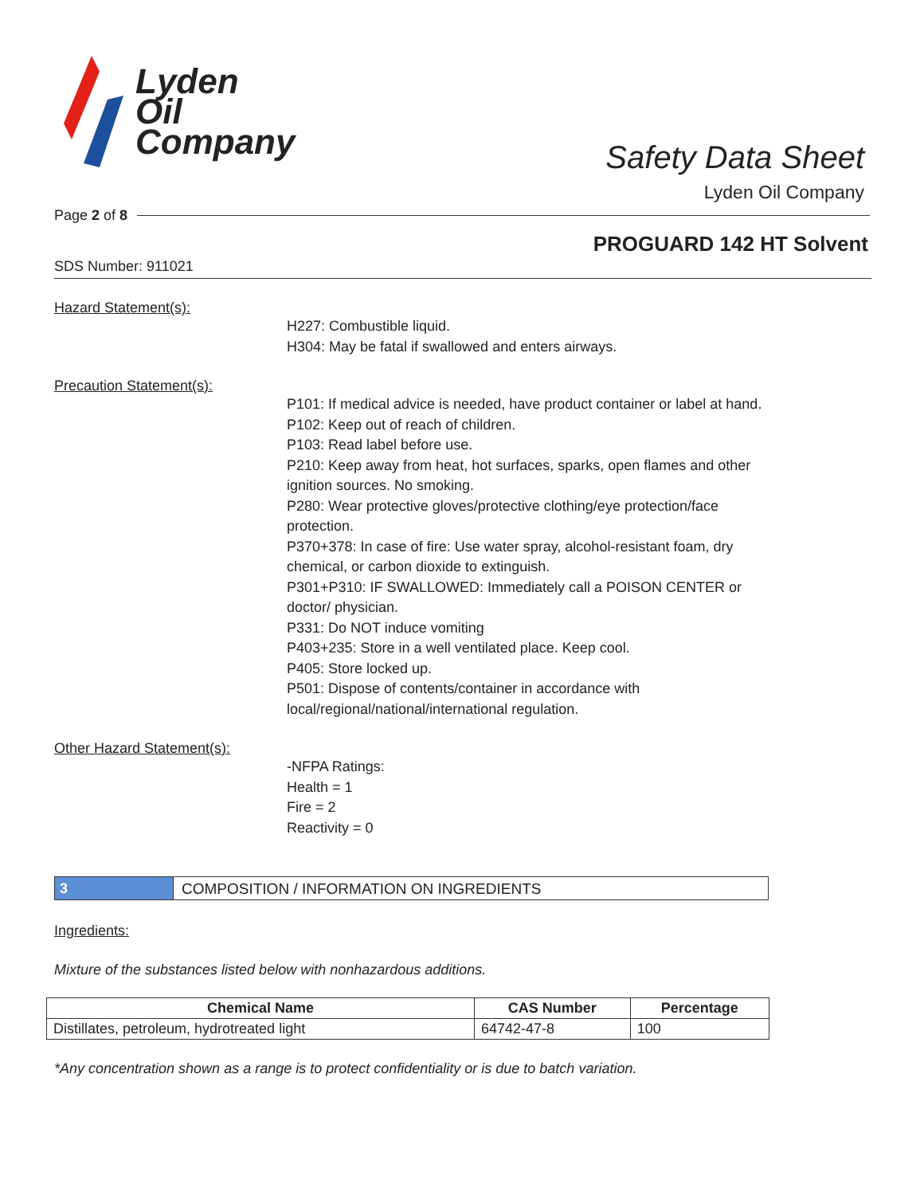Lyden
Oil
Company
Safety Data Sheet
Lyden Oil Company
Page 2 of 8
PROGUARD 142 HT Solvent
SDS Number: 911021
Hazard Statement(s):
H227: Combustible liquid.
H304: May be fatal if swallowed and enters airways.
Precaution Statement(s):
P101: If medical advice is needed, have product container or label at hand.
P102: Keep out of reach of children.
P103: Read label before use.
P210: Keep away from heat, hot surfaces, sparks, open flames and other ignition sources. No smoking.
P280: Wear protective gloves/protective clothing/eye protection/face protection.
P370+378: In case of fire: Use water spray, alcohol-resistant foam, dry chemical, or carbon dioxide to extinguish.
P301+P310: IF SWALLOWED: Immediately call a POISON CENTER or doctor/ physician.
P331: Do NOT induce vomiting
P403+235: Store in a well ventilated place. Keep cool.
P405: Store locked up.
P501: Dispose of contents/container in accordance with local/regional/national/international regulation.
Other Hazard Statement(s):
-NFPA Ratings:
Health = 1
Fire = 2
Reactivity = 0
3 COMPOSITION / INFORMATION ON INGREDIENTS
Ingredients:
Mixture of the substances listed below with nonhazardous additions.
| Chemical Name | CAS Number | Percentage |
| --- | --- | --- |
| Distillates, petroleum, hydrotreated light | 64742-47-8 | 100 |
*Any concentration shown as a range is to protect confidentiality or is due to batch variation.